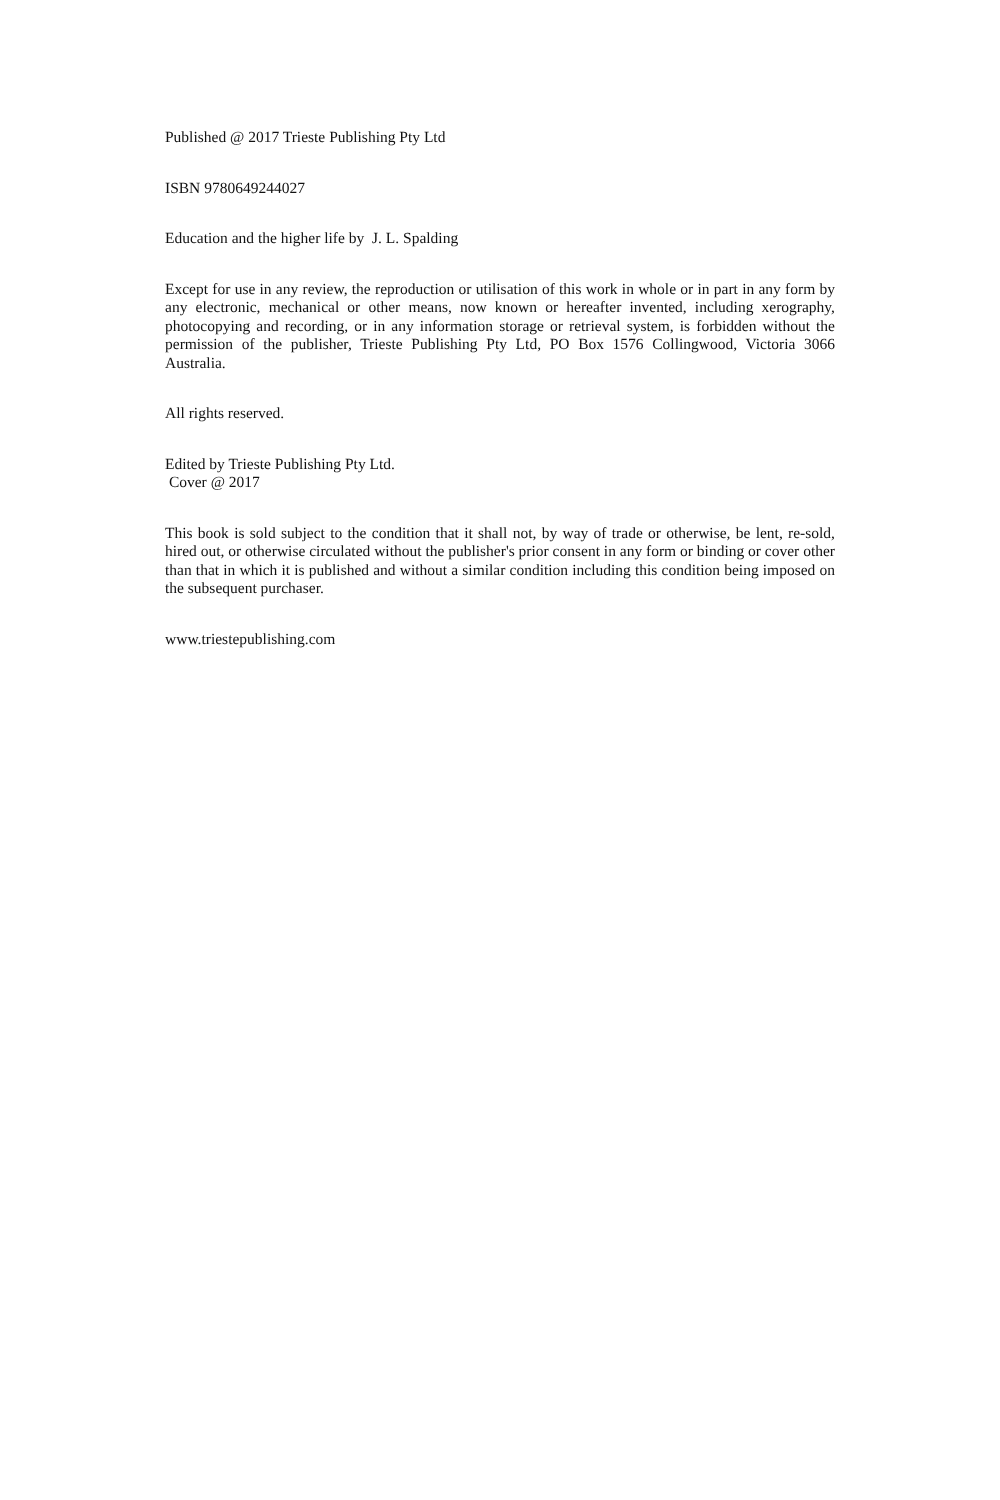Published @ 2017 Trieste Publishing Pty Ltd
ISBN 9780649244027
Education and the higher life by J. L. Spalding
Except for use in any review, the reproduction or utilisation of this work in whole or in part in any form by any electronic, mechanical or other means, now known or hereafter invented, including xerography, photocopying and recording, or in any information storage or retrieval system, is forbidden without the permission of the publisher, Trieste Publishing Pty Ltd, PO Box 1576 Collingwood, Victoria 3066 Australia.
All rights reserved.
Edited by Trieste Publishing Pty Ltd.
Cover @ 2017
This book is sold subject to the condition that it shall not, by way of trade or otherwise, be lent, re-sold, hired out, or otherwise circulated without the publisher's prior consent in any form or binding or cover other than that in which it is published and without a similar condition including this condition being imposed on the subsequent purchaser.
www.triestepublishing.com